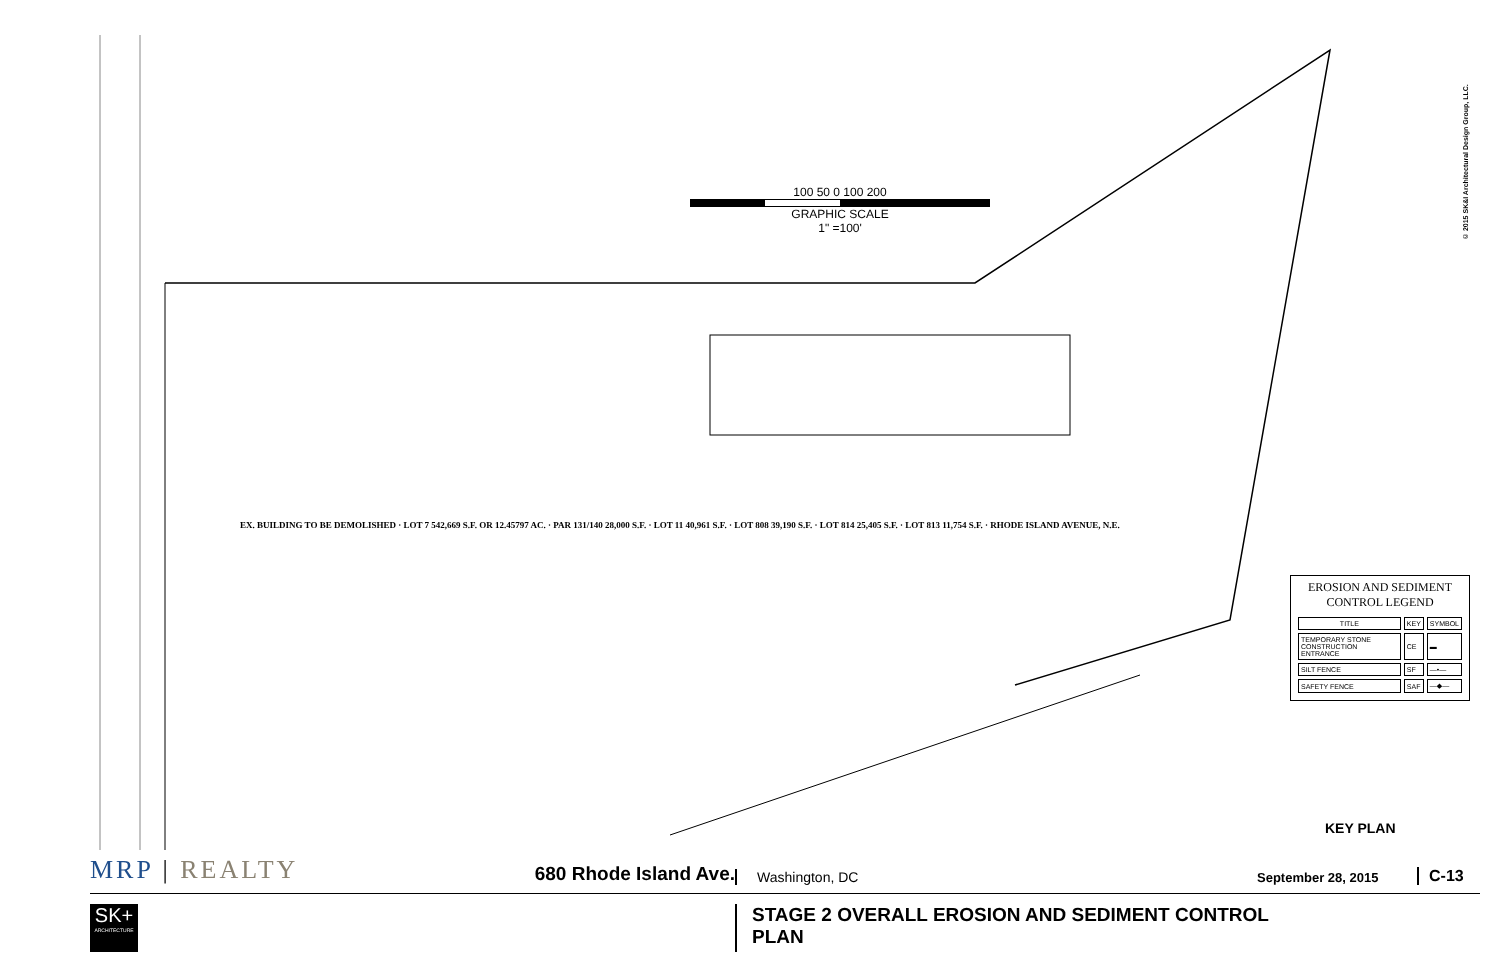© 2015 SK&I Architectural Design Group, LLC.
100 50 0 100 200
GRAPHIC SCALE
1" =100'
EX. BUILDING TO BE DEMOLISHED · LOT 7 542,669 S.F. OR 12.45797 AC. · PAR 131/140 28,000 S.F. · LOT 11 40,961 S.F. · LOT 808 39,190 S.F. · LOT 814 25,405 S.F. · LOT 813 11,754 S.F. · RHODE ISLAND AVENUE, N.E.
EROSION AND SEDIMENT
CONTROL LEGEND
| TITLE | KEY | SYMBOL |
| --- | --- | --- |
| TEMPORARY STONE CONSTRUCTION ENTRANCE | CE | ▬ |
| SILT FENCE | SF | —•— |
| SAFETY FENCE | SAF | —◆— |
KEY PLAN
MRP | REALTY
680 Rhode Island Ave.
Washington, DC
September 28, 2015
C-13
SK+
ARCHITECTURE
STAGE 2 OVERALL EROSION AND SEDIMENT CONTROL
PLAN